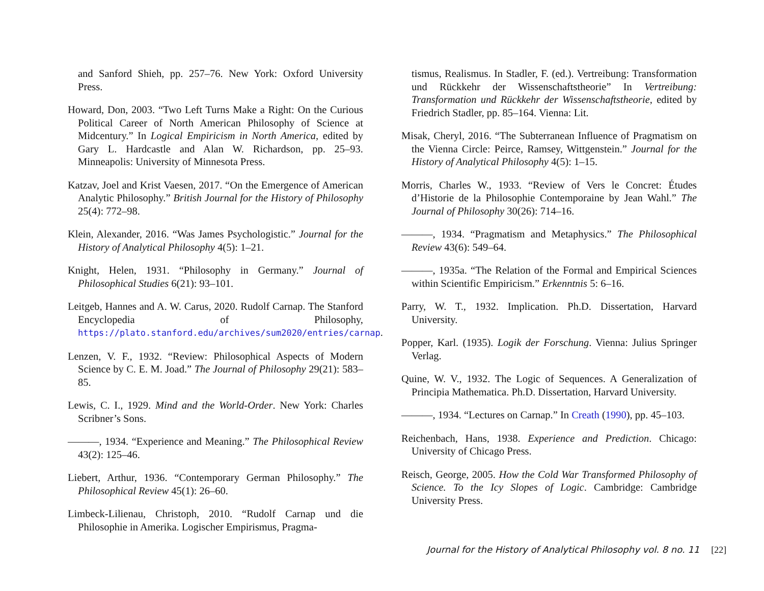and Sanford Shieh, pp. 257–76. New York: Oxford University Press.
Howard, Don, 2003. “Two Left Turns Make a Right: On the Curious Political Career of North American Philosophy of Science at Midcentury.” In Logical Empiricism in North America, edited by Gary L. Hardcastle and Alan W. Richardson, pp. 25–93. Minneapolis: University of Minnesota Press.
Katzav, Joel and Krist Vaesen, 2017. “On the Emergence of American Analytic Philosophy.” British Journal for the History of Philosophy 25(4): 772–98.
Klein, Alexander, 2016. “Was James Psychologistic.” Journal for the History of Analytical Philosophy 4(5): 1–21.
Knight, Helen, 1931. “Philosophy in Germany.” Journal of Philosophical Studies 6(21): 93–101.
Leitgeb, Hannes and A. W. Carus, 2020. Rudolf Carnap. The Stanford Encyclopedia of Philosophy, https://plato.stanford.edu/archives/sum2020/entries/carnap.
Lenzen, V. F., 1932. “Review: Philosophical Aspects of Modern Science by C. E. M. Joad.” The Journal of Philosophy 29(21): 583–85.
Lewis, C. I., 1929. Mind and the World-Order. New York: Charles Scribner’s Sons.
———, 1934. “Experience and Meaning.” The Philosophical Review 43(2): 125–46.
Liebert, Arthur, 1936. “Contemporary German Philosophy.” The Philosophical Review 45(1): 26–60.
Limbeck-Lilienau, Christoph, 2010. “Rudolf Carnap und die Philosophie in Amerika. Logischer Empirismus, Pragma-
tismus, Realismus. In Stadler, F. (ed.). Vertreibung: Transformation und Rückkehr der Wissenschaftstheorie” In Vertreibung: Transformation und Rückkehr der Wissenschaftstheorie, edited by Friedrich Stadler, pp. 85–164. Vienna: Lit.
Misak, Cheryl, 2016. “The Subterranean Influence of Pragmatism on the Vienna Circle: Peirce, Ramsey, Wittgenstein.” Journal for the History of Analytical Philosophy 4(5): 1–15.
Morris, Charles W., 1933. “Review of Vers le Concret: Études d’Historie de la Philosophie Contemporaine by Jean Wahl.” The Journal of Philosophy 30(26): 714–16.
———, 1934. “Pragmatism and Metaphysics.” The Philosophical Review 43(6): 549–64.
———, 1935a. “The Relation of the Formal and Empirical Sciences within Scientific Empiricism.” Erkenntnis 5: 6–16.
Parry, W. T., 1932. Implication. Ph.D. Dissertation, Harvard University.
Popper, Karl. (1935). Logik der Forschung. Vienna: Julius Springer Verlag.
Quine, W. V., 1932. The Logic of Sequences. A Generalization of Principia Mathematica. Ph.D. Dissertation, Harvard University.
———, 1934. “Lectures on Carnap.” In Creath (1990), pp. 45–103.
Reichenbach, Hans, 1938. Experience and Prediction. Chicago: University of Chicago Press.
Reisch, George, 2005. How the Cold War Transformed Philosophy of Science. To the Icy Slopes of Logic. Cambridge: Cambridge University Press.
Journal for the History of Analytical Philosophy vol. 8 no. 11 [22]